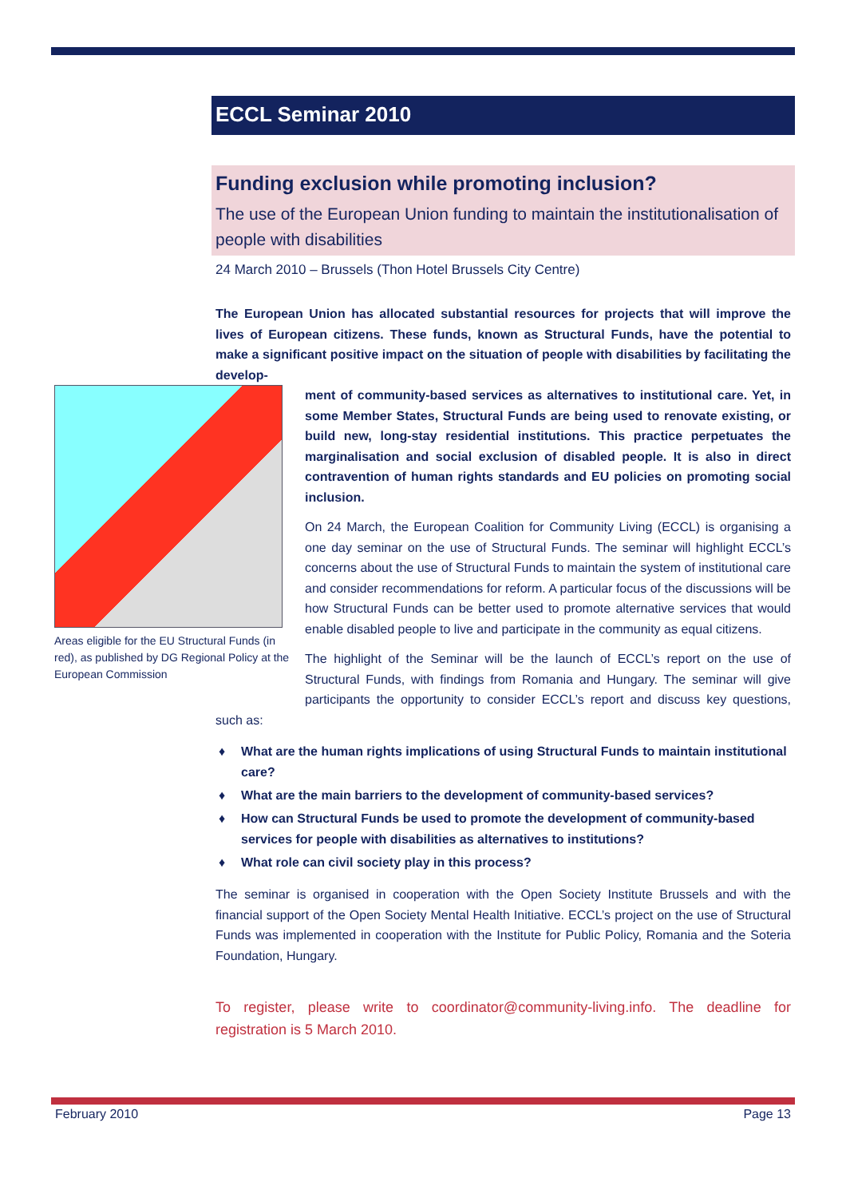ECCL Seminar 2010
Funding exclusion while promoting inclusion?
The use of the European Union funding to maintain the institutionalisation of people with disabilities
24 March 2010 – Brussels (Thon Hotel Brussels City Centre)
The European Union has allocated substantial resources for projects that will improve the lives of European citizens. These funds, known as Structural Funds, have the potential to make a significant positive impact on the situation of people with disabilities by facilitating the develop-
Areas eligible for the EU Structural Funds (in red), as published by DG Regional Policy at the European Commission
ment of community-based services as alternatives to institutional care. Yet, in some Member States, Structural Funds are being used to renovate existing, or build new, long-stay residential institutions. This practice perpetuates the marginalisation and social exclusion of disabled people. It is also in direct contravention of human rights standards and EU policies on promoting social inclusion.
On 24 March, the European Coalition for Community Living (ECCL) is organising a one day seminar on the use of Structural Funds. The seminar will highlight ECCL’s concerns about the use of Structural Funds to maintain the system of institutional care and consider recommendations for reform. A particular focus of the discussions will be how Structural Funds can be better used to promote alternative services that would enable disabled people to live and participate in the community as equal citizens.
The highlight of the Seminar will be the launch of ECCL’s report on the use of Structural Funds, with findings from Romania and Hungary. The seminar will give participants the opportunity to consider ECCL’s report and discuss key questions, such as:
♦ What are the human rights implications of using Structural Funds to maintain institutional care?
♦ What are the main barriers to the development of community-based services?
♦ How can Structural Funds be used to promote the development of community-based services for people with disabilities as alternatives to institutions?
♦ What role can civil society play in this process?
The seminar is organised in cooperation with the Open Society Institute Brussels and with the financial support of the Open Society Mental Health Initiative. ECCL’s project on the use of Structural Funds was implemented in cooperation with the Institute for Public Policy, Romania and the Soteria Foundation, Hungary.
To register, please write to coordinator@community-living.info. The deadline for registration is 5 March 2010.
February 2010 Page 13